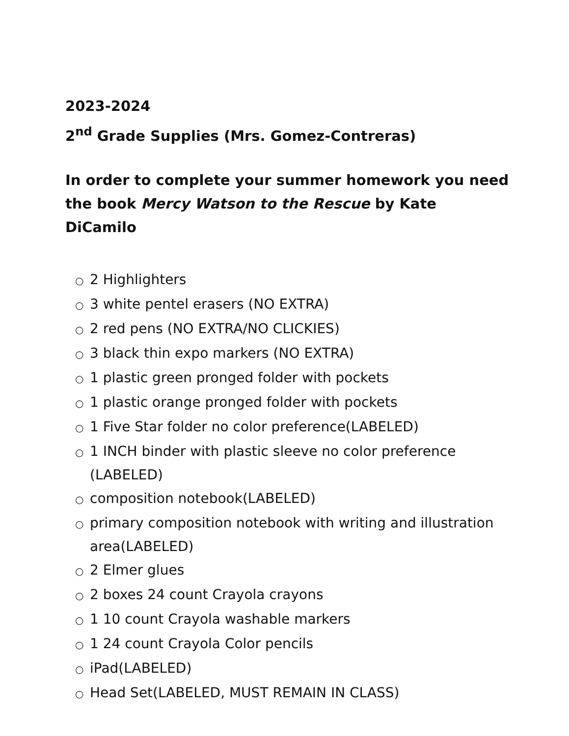2023-2024
2<sup>nd</sup> Grade Supplies (Mrs. Gomez-Contreras)
In order to complete your summer homework you need the book Mercy Watson to the Rescue by Kate DiCamilo
○ 2 Highlighters
○ 3 white pentel erasers (NO EXTRA)
○ 2 red pens (NO EXTRA/NO CLICKIES)
○ 3 black thin expo markers (NO EXTRA)
○ 1 plastic green pronged folder with pockets
○ 1 plastic orange pronged folder with pockets
○ 1 Five Star folder no color preference(LABELED)
○ 1 INCH binder with plastic sleeve no color preference (LABELED)
○ composition notebook(LABELED)
○ primary composition notebook with writing and illustration area(LABELED)
○ 2 Elmer glues
○ 2 boxes 24 count Crayola crayons
○ 1 10 count Crayola washable markers
○ 1 24 count Crayola Color pencils
○ iPad(LABELED)
○ Head Set(LABELED, MUST REMAIN IN CLASS)